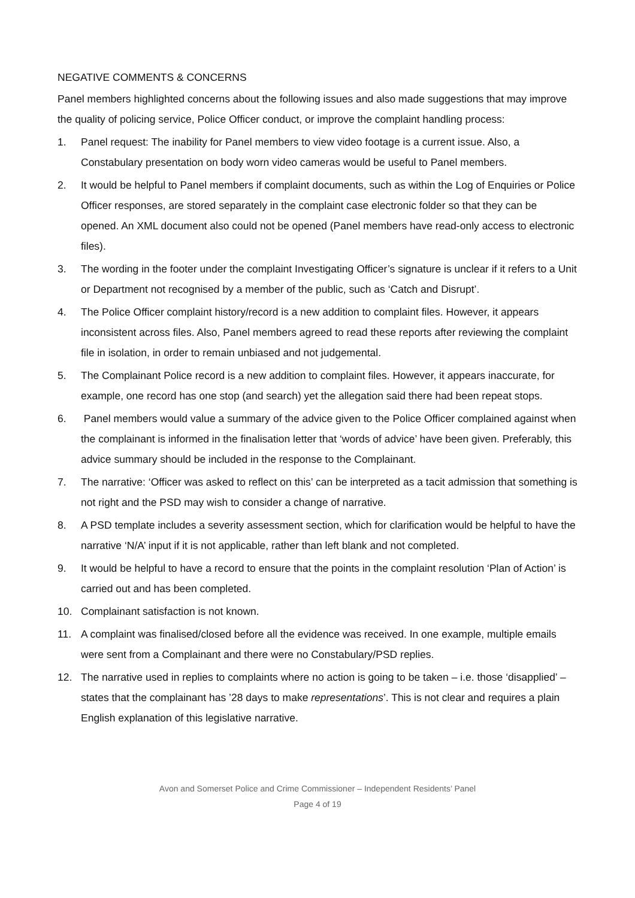NEGATIVE COMMENTS & CONCERNS
Panel members highlighted concerns about the following issues and also made suggestions that may improve the quality of policing service, Police Officer conduct, or improve the complaint handling process:
1. Panel request: The inability for Panel members to view video footage is a current issue. Also, a Constabulary presentation on body worn video cameras would be useful to Panel members.
2. It would be helpful to Panel members if complaint documents, such as within the Log of Enquiries or Police Officer responses, are stored separately in the complaint case electronic folder so that they can be opened. An XML document also could not be opened (Panel members have read-only access to electronic files).
3. The wording in the footer under the complaint Investigating Officer’s signature is unclear if it refers to a Unit or Department not recognised by a member of the public, such as ‘Catch and Disrupt’.
4. The Police Officer complaint history/record is a new addition to complaint files. However, it appears inconsistent across files. Also, Panel members agreed to read these reports after reviewing the complaint file in isolation, in order to remain unbiased and not judgemental.
5. The Complainant Police record is a new addition to complaint files. However, it appears inaccurate, for example, one record has one stop (and search) yet the allegation said there had been repeat stops.
6. Panel members would value a summary of the advice given to the Police Officer complained against when the complainant is informed in the finalisation letter that ‘words of advice’ have been given. Preferably, this advice summary should be included in the response to the Complainant.
7. The narrative: ‘Officer was asked to reflect on this’ can be interpreted as a tacit admission that something is not right and the PSD may wish to consider a change of narrative.
8. A PSD template includes a severity assessment section, which for clarification would be helpful to have the narrative ‘N/A’ input if it is not applicable, rather than left blank and not completed.
9. It would be helpful to have a record to ensure that the points in the complaint resolution ‘Plan of Action’ is carried out and has been completed.
10. Complainant satisfaction is not known.
11. A complaint was finalised/closed before all the evidence was received. In one example, multiple emails were sent from a Complainant and there were no Constabulary/PSD replies.
12. The narrative used in replies to complaints where no action is going to be taken – i.e. those ‘disapplied’ – states that the complainant has ’28 days to make representations’. This is not clear and requires a plain English explanation of this legislative narrative.
Avon and Somerset Police and Crime Commissioner – Independent Residents’ Panel
Page 4 of 19